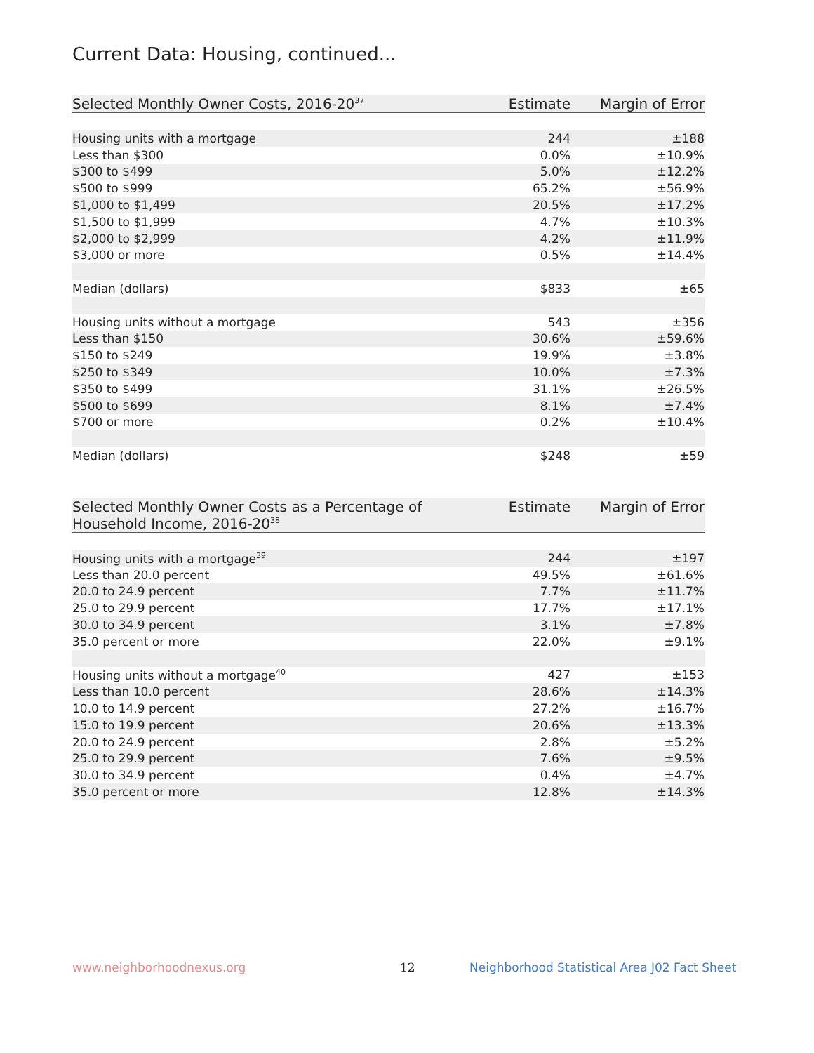Current Data: Housing, continued...
| Selected Monthly Owner Costs, 2016-20<sup>37</sup> | Estimate | Margin of Error |
| --- | --- | --- |
| Housing units with a mortgage | 244 | ±188 |
| Less than $300 | 0.0% | ±10.9% |
| $300 to $499 | 5.0% | ±12.2% |
| $500 to $999 | 65.2% | ±56.9% |
| $1,000 to $1,499 | 20.5% | ±17.2% |
| $1,500 to $1,999 | 4.7% | ±10.3% |
| $2,000 to $2,999 | 4.2% | ±11.9% |
| $3,000 or more | 0.5% | ±14.4% |
| Median (dollars) | $833 | ±65 |
| Housing units without a mortgage | 543 | ±356 |
| Less than $150 | 30.6% | ±59.6% |
| $150 to $249 | 19.9% | ±3.8% |
| $250 to $349 | 10.0% | ±7.3% |
| $350 to $499 | 31.1% | ±26.5% |
| $500 to $699 | 8.1% | ±7.4% |
| $700 or more | 0.2% | ±10.4% |
| Median (dollars) | $248 | ±59 |
| Selected Monthly Owner Costs as a Percentage of Household Income, 2016-20<sup>38</sup> | Estimate | Margin of Error |
| --- | --- | --- |
| Housing units with a mortgage<sup>39</sup> | 244 | ±197 |
| Less than 20.0 percent | 49.5% | ±61.6% |
| 20.0 to 24.9 percent | 7.7% | ±11.7% |
| 25.0 to 29.9 percent | 17.7% | ±17.1% |
| 30.0 to 34.9 percent | 3.1% | ±7.8% |
| 35.0 percent or more | 22.0% | ±9.1% |
| Housing units without a mortgage<sup>40</sup> | 427 | ±153 |
| Less than 10.0 percent | 28.6% | ±14.3% |
| 10.0 to 14.9 percent | 27.2% | ±16.7% |
| 15.0 to 19.9 percent | 20.6% | ±13.3% |
| 20.0 to 24.9 percent | 2.8% | ±5.2% |
| 25.0 to 29.9 percent | 7.6% | ±9.5% |
| 30.0 to 34.9 percent | 0.4% | ±4.7% |
| 35.0 percent or more | 12.8% | ±14.3% |
www.neighborhoodnexus.org 12
Neighborhood Statistical Area J02 Fact Sheet